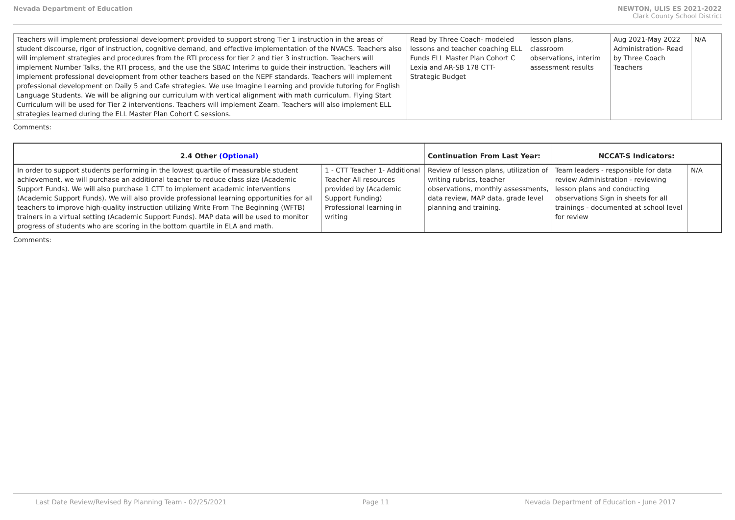Nevada Department of Education NEWTON, ULIS ES 2021-2022
Clark County School District
| Teachers will implement professional development provided to support strong Tier 1 instruction in the areas of student discourse, rigor of instruction, cognitive demand, and effective implementation of the NVACS. Teachers also will implement strategies and procedures from the RTI process for tier 2 and tier 3 instruction. Teachers will implement Number Talks, the RTI process, and the use the SBAC Interims to guide their instruction. Teachers will implement professional development from other teachers based on the NEPF standards. Teachers will implement professional development on Daily 5 and Cafe strategies. We use Imagine Learning and provide tutoring for English Language Students. We will be aligning our curriculum with vertical alignment with math curriculum. Flying Start Curriculum will be used for Tier 2 interventions. Teachers will implement Zearn. Teachers will also implement ELL strategies learned during the ELL Master Plan Cohort C sessions. | Read by Three Coach- modeled lessons and teacher coaching ELL Funds ELL Master Plan Cohort C Lexia and AR-SB 178 CTT- Strategic Budget | lesson plans, classroom observations, interim assessment results | Aug 2021-May 2022 Administration- Read by Three Coach Teachers | N/A |
Comments:
| 2.4 Other (Optional) | | Continuation From Last Year: | NCCAT-S Indicators: | |
| --- | --- | --- | --- | --- |
| In order to support students performing in the lowest quartile of measurable student achievement, we will purchase an additional teacher to reduce class size (Academic Support Funds). We will also purchase 1 CTT to implement academic interventions (Academic Support Funds). We will also provide professional learning opportunities for all teachers to improve high-quality instruction utilizing Write From The Beginning (WFTB) trainers in a virtual setting (Academic Support Funds). MAP data will be used to monitor progress of students who are scoring in the bottom quartile in ELA and math. | 1 - CTT Teacher 1- Additional Teacher All resources provided by (Academic Support Funding) Professional learning in writing | Review of lesson plans, utilization of writing rubrics, teacher observations, monthly assessments, data review, MAP data, grade level planning and training. | Team leaders - responsible for data review Administration - reviewing lesson plans and conducting observations Sign in sheets for all trainings - documented at school level for review | N/A |
Comments:
Last Date Review/Revised By Planning Team - 02/25/2021 Page 11 Nevada Department of Education - June 2017